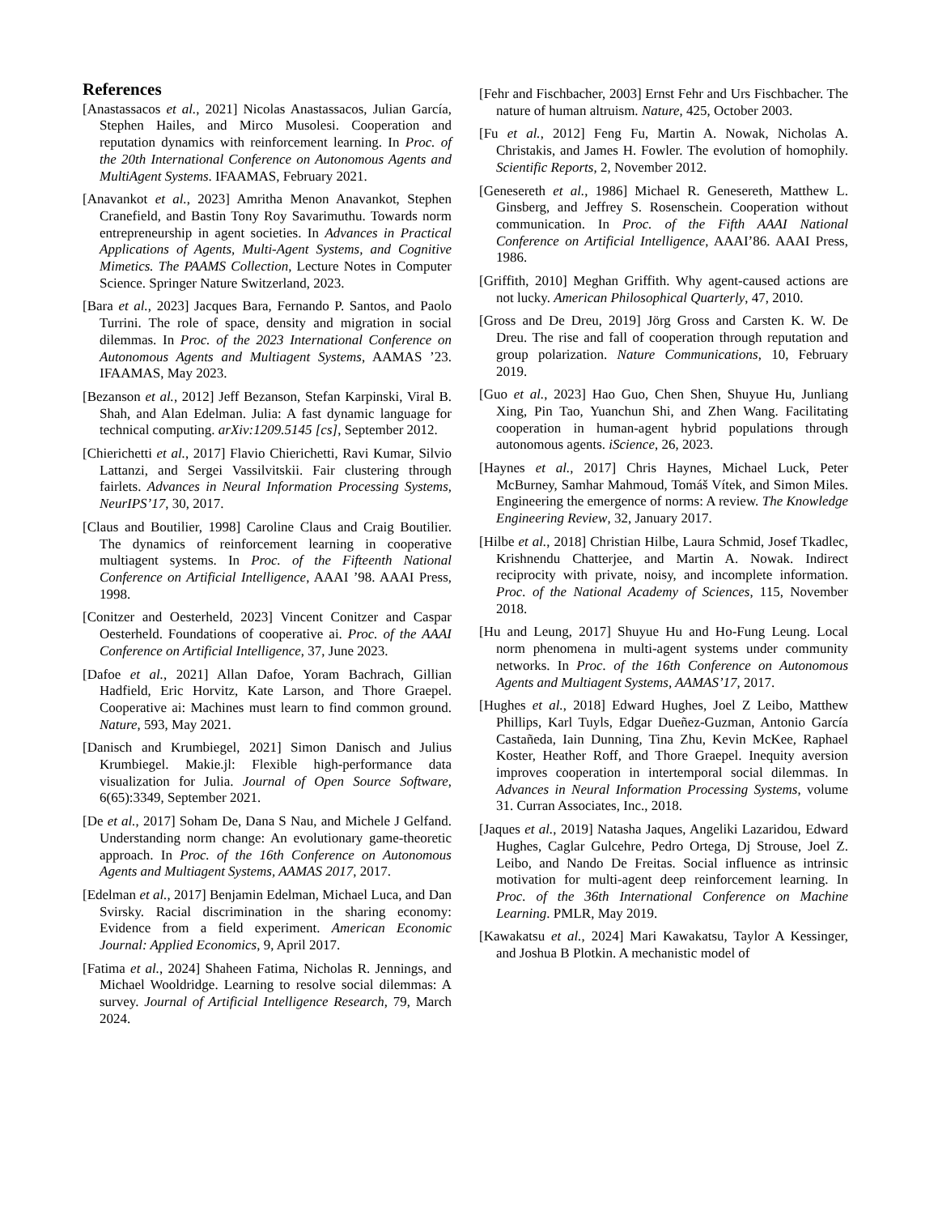References
[Anastassacos et al., 2021] Nicolas Anastassacos, Julian García, Stephen Hailes, and Mirco Musolesi. Cooperation and reputation dynamics with reinforcement learning. In Proc. of the 20th International Conference on Autonomous Agents and MultiAgent Systems. IFAAMAS, February 2021.
[Anavankot et al., 2023] Amritha Menon Anavankot, Stephen Cranefield, and Bastin Tony Roy Savarimuthu. Towards norm entrepreneurship in agent societies. In Advances in Practical Applications of Agents, Multi-Agent Systems, and Cognitive Mimetics. The PAAMS Collection, Lecture Notes in Computer Science. Springer Nature Switzerland, 2023.
[Bara et al., 2023] Jacques Bara, Fernando P. Santos, and Paolo Turrini. The role of space, density and migration in social dilemmas. In Proc. of the 2023 International Conference on Autonomous Agents and Multiagent Systems, AAMAS ’23. IFAAMAS, May 2023.
[Bezanson et al., 2012] Jeff Bezanson, Stefan Karpinski, Viral B. Shah, and Alan Edelman. Julia: A fast dynamic language for technical computing. arXiv:1209.5145 [cs], September 2012.
[Chierichetti et al., 2017] Flavio Chierichetti, Ravi Kumar, Silvio Lattanzi, and Sergei Vassilvitskii. Fair clustering through fairlets. Advances in Neural Information Processing Systems, NeurIPS’17, 30, 2017.
[Claus and Boutilier, 1998] Caroline Claus and Craig Boutilier. The dynamics of reinforcement learning in cooperative multiagent systems. In Proc. of the Fifteenth National Conference on Artificial Intelligence, AAAI ’98. AAAI Press, 1998.
[Conitzer and Oesterheld, 2023] Vincent Conitzer and Caspar Oesterheld. Foundations of cooperative ai. Proc. of the AAAI Conference on Artificial Intelligence, 37, June 2023.
[Dafoe et al., 2021] Allan Dafoe, Yoram Bachrach, Gillian Hadfield, Eric Horvitz, Kate Larson, and Thore Graepel. Cooperative ai: Machines must learn to find common ground. Nature, 593, May 2021.
[Danisch and Krumbiegel, 2021] Simon Danisch and Julius Krumbiegel. Makie.jl: Flexible high-performance data visualization for Julia. Journal of Open Source Software, 6(65):3349, September 2021.
[De et al., 2017] Soham De, Dana S Nau, and Michele J Gelfand. Understanding norm change: An evolutionary game-theoretic approach. In Proc. of the 16th Conference on Autonomous Agents and Multiagent Systems, AAMAS 2017, 2017.
[Edelman et al., 2017] Benjamin Edelman, Michael Luca, and Dan Svirsky. Racial discrimination in the sharing economy: Evidence from a field experiment. American Economic Journal: Applied Economics, 9, April 2017.
[Fatima et al., 2024] Shaheen Fatima, Nicholas R. Jennings, and Michael Wooldridge. Learning to resolve social dilemmas: A survey. Journal of Artificial Intelligence Research, 79, March 2024.
[Fehr and Fischbacher, 2003] Ernst Fehr and Urs Fischbacher. The nature of human altruism. Nature, 425, October 2003.
[Fu et al., 2012] Feng Fu, Martin A. Nowak, Nicholas A. Christakis, and James H. Fowler. The evolution of homophily. Scientific Reports, 2, November 2012.
[Genesereth et al., 1986] Michael R. Genesereth, Matthew L. Ginsberg, and Jeffrey S. Rosenschein. Cooperation without communication. In Proc. of the Fifth AAAI National Conference on Artificial Intelligence, AAAI’86. AAAI Press, 1986.
[Griffith, 2010] Meghan Griffith. Why agent-caused actions are not lucky. American Philosophical Quarterly, 47, 2010.
[Gross and De Dreu, 2019] Jörg Gross and Carsten K. W. De Dreu. The rise and fall of cooperation through reputation and group polarization. Nature Communications, 10, February 2019.
[Guo et al., 2023] Hao Guo, Chen Shen, Shuyue Hu, Junliang Xing, Pin Tao, Yuanchun Shi, and Zhen Wang. Facilitating cooperation in human-agent hybrid populations through autonomous agents. iScience, 26, 2023.
[Haynes et al., 2017] Chris Haynes, Michael Luck, Peter McBurney, Samhar Mahmoud, Tomáš Vítek, and Simon Miles. Engineering the emergence of norms: A review. The Knowledge Engineering Review, 32, January 2017.
[Hilbe et al., 2018] Christian Hilbe, Laura Schmid, Josef Tkadlec, Krishnendu Chatterjee, and Martin A. Nowak. Indirect reciprocity with private, noisy, and incomplete information. Proc. of the National Academy of Sciences, 115, November 2018.
[Hu and Leung, 2017] Shuyue Hu and Ho-Fung Leung. Local norm phenomena in multi-agent systems under community networks. In Proc. of the 16th Conference on Autonomous Agents and Multiagent Systems, AAMAS’17, 2017.
[Hughes et al., 2018] Edward Hughes, Joel Z Leibo, Matthew Phillips, Karl Tuyls, Edgar Dueñez-Guzman, Antonio García Castañeda, Iain Dunning, Tina Zhu, Kevin McKee, Raphael Koster, Heather Roff, and Thore Graepel. Inequity aversion improves cooperation in intertemporal social dilemmas. In Advances in Neural Information Processing Systems, volume 31. Curran Associates, Inc., 2018.
[Jaques et al., 2019] Natasha Jaques, Angeliki Lazaridou, Edward Hughes, Caglar Gulcehre, Pedro Ortega, Dj Strouse, Joel Z. Leibo, and Nando De Freitas. Social influence as intrinsic motivation for multi-agent deep reinforcement learning. In Proc. of the 36th International Conference on Machine Learning. PMLR, May 2019.
[Kawakatsu et al., 2024] Mari Kawakatsu, Taylor A Kessinger, and Joshua B Plotkin. A mechanistic model of